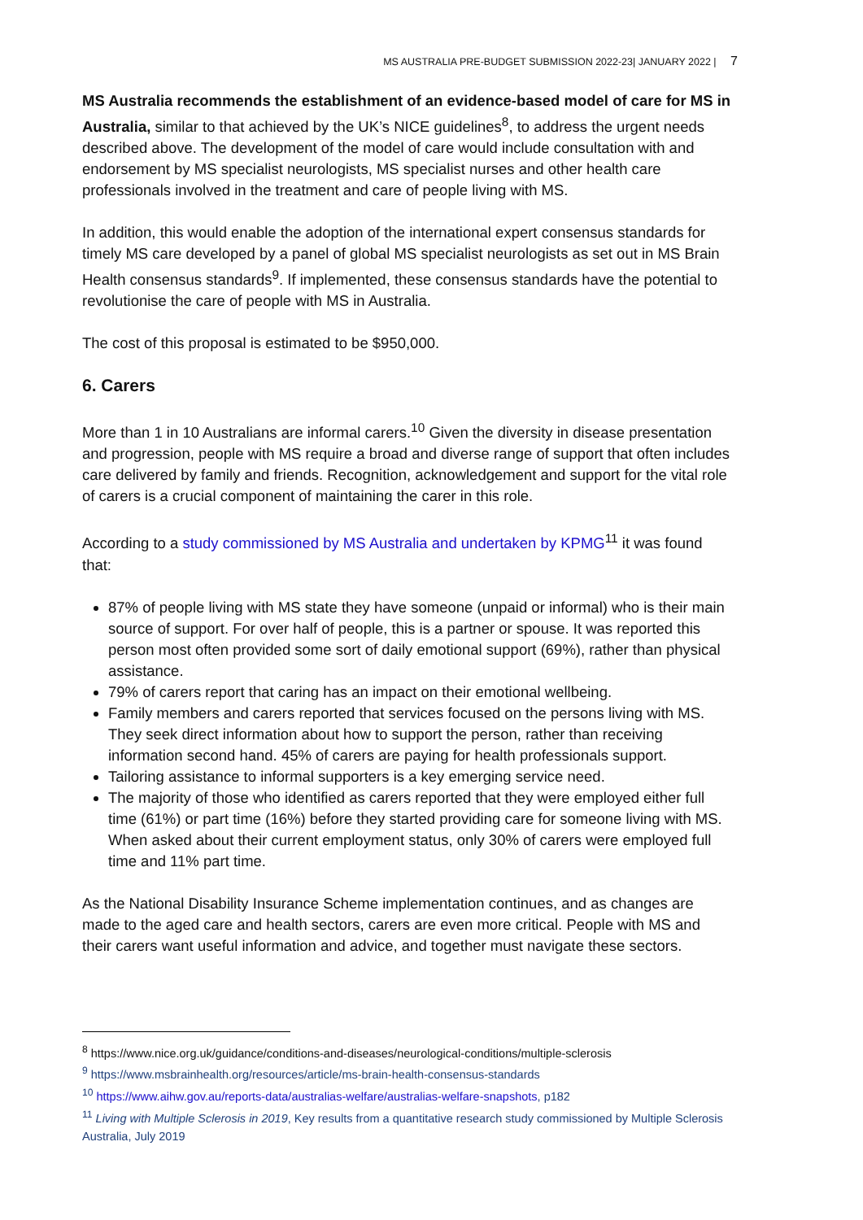MS AUSTRALIA PRE-BUDGET SUBMISSION 2022-23| JANUARY 2022 | 7
MS Australia recommends the establishment of an evidence-based model of care for MS in Australia, similar to that achieved by the UK’s NICE guidelines<sup>8</sup>, to address the urgent needs described above. The development of the model of care would include consultation with and endorsement by MS specialist neurologists, MS specialist nurses and other health care professionals involved in the treatment and care of people living with MS.
In addition, this would enable the adoption of the international expert consensus standards for timely MS care developed by a panel of global MS specialist neurologists as set out in MS Brain Health consensus standards<sup>9</sup>. If implemented, these consensus standards have the potential to revolutionise the care of people with MS in Australia.
The cost of this proposal is estimated to be $950,000.
6. Carers
More than 1 in 10 Australians are informal carers.<sup>10</sup> Given the diversity in disease presentation and progression, people with MS require a broad and diverse range of support that often includes care delivered by family and friends. Recognition, acknowledgement and support for the vital role of carers is a crucial component of maintaining the carer in this role.
According to a study commissioned by MS Australia and undertaken by KPMG<sup>11</sup> it was found that:
87% of people living with MS state they have someone (unpaid or informal) who is their main source of support. For over half of people, this is a partner or spouse. It was reported this person most often provided some sort of daily emotional support (69%), rather than physical assistance.
79% of carers report that caring has an impact on their emotional wellbeing.
Family members and carers reported that services focused on the persons living with MS. They seek direct information about how to support the person, rather than receiving information second hand. 45% of carers are paying for health professionals support.
Tailoring assistance to informal supporters is a key emerging service need.
The majority of those who identified as carers reported that they were employed either full time (61%) or part time (16%) before they started providing care for someone living with MS. When asked about their current employment status, only 30% of carers were employed full time and 11% part time.
As the National Disability Insurance Scheme implementation continues, and as changes are made to the aged care and health sectors, carers are even more critical. People with MS and their carers want useful information and advice, and together must navigate these sectors.
<sup>8</sup> https://www.nice.org.uk/guidance/conditions-and-diseases/neurological-conditions/multiple-sclerosis
<sup>9</sup> https://www.msbrainhealth.org/resources/article/ms-brain-health-consensus-standards
<sup>10</sup> https://www.aihw.gov.au/reports-data/australias-welfare/australias-welfare-snapshots, p182
<sup>11</sup> Living with Multiple Sclerosis in 2019, Key results from a quantitative research study commissioned by Multiple Sclerosis Australia, July 2019